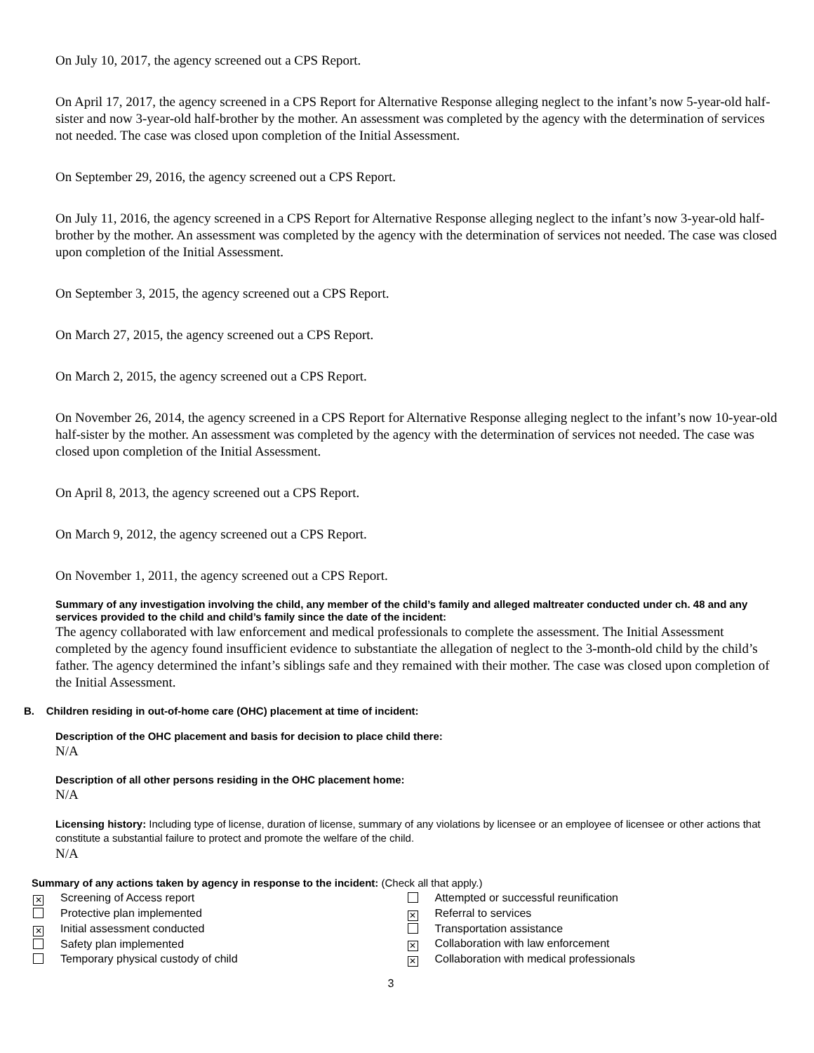On July 10, 2017, the agency screened out a CPS Report.
On April 17, 2017, the agency screened in a CPS Report for Alternative Response alleging neglect to the infant’s now 5-year-old half-sister and now 3-year-old half-brother by the mother. An assessment was completed by the agency with the determination of services not needed. The case was closed upon completion of the Initial Assessment.
On September 29, 2016, the agency screened out a CPS Report.
On July 11, 2016, the agency screened in a CPS Report for Alternative Response alleging neglect to the infant’s now 3-year-old half-brother by the mother. An assessment was completed by the agency with the determination of services not needed. The case was closed upon completion of the Initial Assessment.
On September 3, 2015, the agency screened out a CPS Report.
On March 27, 2015, the agency screened out a CPS Report.
On March 2, 2015, the agency screened out a CPS Report.
On November 26, 2014, the agency screened in a CPS Report for Alternative Response alleging neglect to the infant’s now 10-year-old half-sister by the mother. An assessment was completed by the agency with the determination of services not needed. The case was closed upon completion of the Initial Assessment.
On April 8, 2013, the agency screened out a CPS Report.
On March 9, 2012, the agency screened out a CPS Report.
On November 1, 2011, the agency screened out a CPS Report.
Summary of any investigation involving the child, any member of the child’s family and alleged maltreater conducted under ch. 48 and any services provided to the child and child’s family since the date of the incident:
The agency collaborated with law enforcement and medical professionals to complete the assessment. The Initial Assessment completed by the agency found insufficient evidence to substantiate the allegation of neglect to the 3-month-old child by the child’s father. The agency determined the infant’s siblings safe and they remained with their mother. The case was closed upon completion of the Initial Assessment.
B. Children residing in out-of-home care (OHC) placement at time of incident:
Description of the OHC placement and basis for decision to place child there:
N/A
Description of all other persons residing in the OHC placement home:
N/A
Licensing history: Including type of license, duration of license, summary of any violations by licensee or an employee of licensee or other actions that constitute a substantial failure to protect and promote the welfare of the child.
N/A
Summary of any actions taken by agency in response to the incident: (Check all that apply.)
✕ Screening of Access report
Protective plan implemented
✕ Initial assessment conducted
Safety plan implemented
Temporary physical custody of child
Attempted or successful reunification
✕ Referral to services
Transportation assistance
✕ Collaboration with law enforcement
✕ Collaboration with medical professionals
3